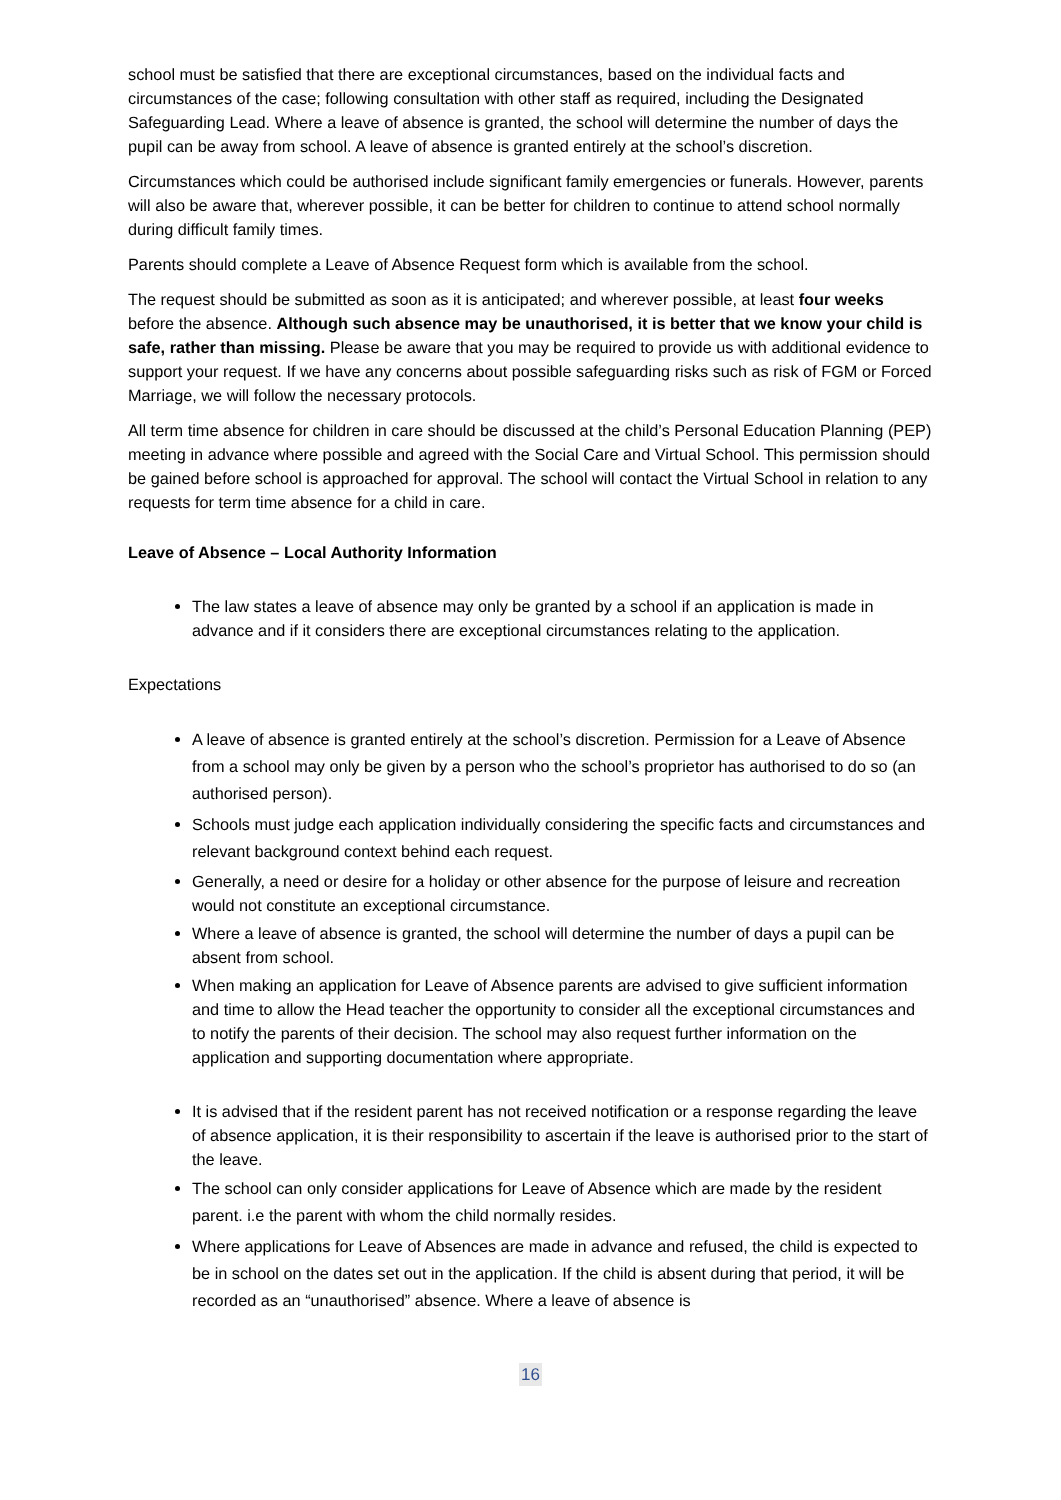school must be satisfied that there are exceptional circumstances, based on the individual facts and circumstances of the case; following consultation with other staff as required, including the Designated Safeguarding Lead. Where a leave of absence is granted, the school will determine the number of days the pupil can be away from school. A leave of absence is granted entirely at the school’s discretion.
Circumstances which could be authorised include significant family emergencies or funerals. However, parents will also be aware that, wherever possible, it can be better for children to continue to attend school normally during difficult family times.
Parents should complete a Leave of Absence Request form which is available from the school.
The request should be submitted as soon as it is anticipated; and wherever possible, at least four weeks before the absence. Although such absence may be unauthorised, it is better that we know your child is safe, rather than missing. Please be aware that you may be required to provide us with additional evidence to support your request. If we have any concerns about possible safeguarding risks such as risk of FGM or Forced Marriage, we will follow the necessary protocols.
All term time absence for children in care should be discussed at the child’s Personal Education Planning (PEP) meeting in advance where possible and agreed with the Social Care and Virtual School. This permission should be gained before school is approached for approval. The school will contact the Virtual School in relation to any requests for term time absence for a child in care.
Leave of Absence – Local Authority Information
The law states a leave of absence may only be granted by a school if an application is made in advance and if it considers there are exceptional circumstances relating to the application.
Expectations
A leave of absence is granted entirely at the school’s discretion. Permission for a Leave of Absence from a school may only be given by a person who the school’s proprietor has authorised to do so (an authorised person).
Schools must judge each application individually considering the specific facts and circumstances and relevant background context behind each request.
Generally, a need or desire for a holiday or other absence for the purpose of leisure and recreation would not constitute an exceptional circumstance.
Where a leave of absence is granted, the school will determine the number of days a pupil can be absent from school.
When making an application for Leave of Absence parents are advised to give sufficient information and time to allow the Head teacher the opportunity to consider all the exceptional circumstances and to notify the parents of their decision. The school may also request further information on the application and supporting documentation where appropriate.
It is advised that if the resident parent has not received notification or a response regarding the leave of absence application, it is their responsibility to ascertain if the leave is authorised prior to the start of the leave.
The school can only consider applications for Leave of Absence which are made by the resident parent. i.e the parent with whom the child normally resides.
Where applications for Leave of Absences are made in advance and refused, the child is expected to be in school on the dates set out in the application. If the child is absent during that period, it will be recorded as an “unauthorised” absence. Where a leave of absence is
16